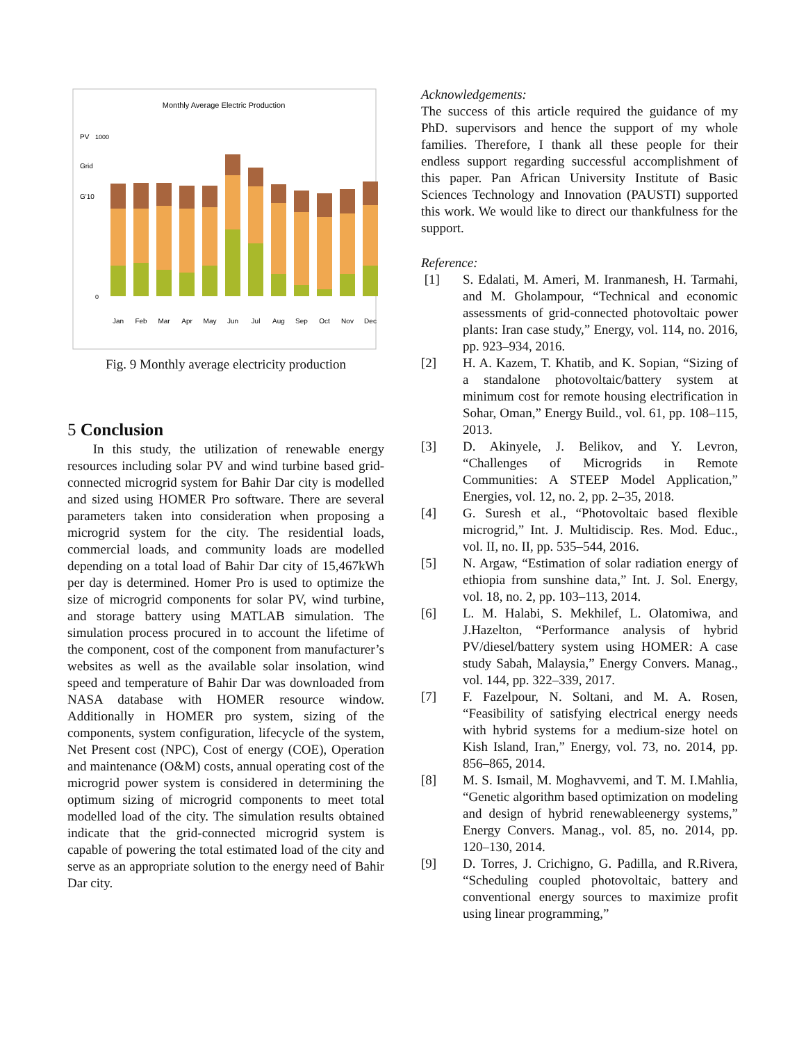Monthly Average Electric Production
PV
Grid
G'10
1000
0
Jan
Feb
Mar
Apr
May
Jun
Jul
Aug
Sep
Oct
Nov
Dec
Fig. 9 Monthly average electricity production
5 Conclusion
In this study, the utilization of renewable energy resources including solar PV and wind turbine based grid-connected microgrid system for Bahir Dar city is modelled and sized using HOMER Pro software. There are several parameters taken into consideration when proposing a microgrid system for the city. The residential loads, commercial loads, and community loads are modelled depending on a total load of Bahir Dar city of 15,467kWh per day is determined. Homer Pro is used to optimize the size of microgrid components for solar PV, wind turbine, and storage battery using MATLAB simulation. The simulation process procured in to account the lifetime of the component, cost of the component from manufacturer’s websites as well as the available solar insolation, wind speed and temperature of Bahir Dar was downloaded from NASA database with HOMER resource window. Additionally in HOMER pro system, sizing of the components, system configuration, lifecycle of the system, Net Present cost (NPC), Cost of energy (COE), Operation and maintenance (O&M) costs, annual operating cost of the microgrid power system is considered in determining the optimum sizing of microgrid components to meet total modelled load of the city. The simulation results obtained indicate that the grid-connected microgrid system is capable of powering the total estimated load of the city and serve as an appropriate solution to the energy need of Bahir Dar city.
Acknowledgements:
The success of this article required the guidance of my PhD. supervisors and hence the support of my whole families. Therefore, I thank all these people for their endless support regarding successful accomplishment of this paper. Pan African University Institute of Basic Sciences Technology and Innovation (PAUSTI) supported this work. We would like to direct our thankfulness for the support.
Reference:
[1] S. Edalati, M. Ameri, M. Iranmanesh, H. Tarmahi, and M. Gholampour, “Technical and economic assessments of grid-connected photovoltaic power plants: Iran case study,” Energy, vol. 114, no. 2016, pp. 923–934, 2016.
[2] H. A. Kazem, T. Khatib, and K. Sopian, “Sizing of a standalone photovoltaic/battery system at minimum cost for remote housing electrification in Sohar, Oman,” Energy Build., vol. 61, pp. 108–115, 2013.
[3] D. Akinyele, J. Belikov, and Y. Levron, “Challenges of Microgrids in Remote Communities: A STEEP Model Application,” Energies, vol. 12, no. 2, pp. 2–35, 2018.
[4] G. Suresh et al., “Photovoltaic based flexible microgrid,” Int. J. Multidiscip. Res. Mod. Educ., vol. II, no. II, pp. 535–544, 2016.
[5] N. Argaw, “Estimation of solar radiation energy of ethiopia from sunshine data,” Int. J. Sol. Energy, vol. 18, no. 2, pp. 103–113, 2014.
[6] L. M. Halabi, S. Mekhilef, L. Olatomiwa, and J.Hazelton, “Performance analysis of hybrid PV/diesel/battery system using HOMER: A case study Sabah, Malaysia,” Energy Convers. Manag., vol. 144, pp. 322–339, 2017.
[7] F. Fazelpour, N. Soltani, and M. A. Rosen, “Feasibility of satisfying electrical energy needs with hybrid systems for a medium-size hotel on Kish Island, Iran,” Energy, vol. 73, no. 2014, pp. 856–865, 2014.
[8] M. S. Ismail, M. Moghavvemi, and T. M. I.Mahlia, “Genetic algorithm based optimization on modeling and design of hybrid renewableenergy systems,” Energy Convers. Manag., vol. 85, no. 2014, pp. 120–130, 2014.
[9] D. Torres, J. Crichigno, G. Padilla, and R.Rivera, “Scheduling coupled photovoltaic, battery and conventional energy sources to maximize profit using linear programming,”